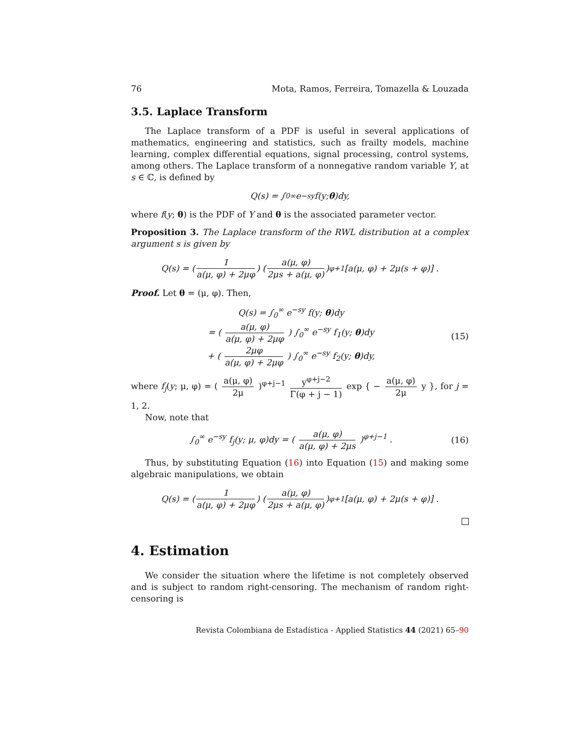76 Mota, Ramos, Ferreira, Tomazella & Louzada
3.5. Laplace Transform
The Laplace transform of a PDF is useful in several applications of mathematics, engineering and statistics, such as frailty models, machine learning, complex differential equations, signal processing, control systems, among others. The Laplace transform of a nonnegative random variable Y, at s ∈ ℂ, is defined by
Q(s) = ∫<sub>0</sub><sup>∞</sup> e<sup>−sy</sup> f(y; θ)dy,
where f(y; θ) is the PDF of Y and θ is the associated parameter vector.
Proposition 3. The Laplace transform of the RWL distribution at a complex argument s is given by
Q(s) = ( 1 a(μ, φ) + 2μφ ) ( a(μ, φ) 2μs + a(μ, φ) )<sup>φ+1</sup> [a(μ, φ) + 2μ(s + φ)] .
Proof. Let θ = (μ, φ). Then,
Q(s) = ∫<sub>0</sub><sup>∞</sup> e<sup>−sy</sup> f(y; θ)dy
= ( a(μ, φ) a(μ, φ) + 2μφ ) ∫<sub>0</sub><sup>∞</sup> e<sup>−sy</sup> f<sub>1</sub>(y; θ)dy
+ ( 2μφ a(μ, φ) + 2μφ ) ∫<sub>0</sub><sup>∞</sup> e<sup>−sy</sup> f<sub>2</sub>(y; θ)dy, (15)
where f<sub>j</sub>(y; μ, φ) = ( a(μ, φ) 2μ )<sup>φ+j−1</sup> y<sup>φ+j−2</sup> Γ(φ + j − 1) exp { − a(μ, φ) 2μ y }, for j = 1, 2.
Now, note that
∫<sub>0</sub><sup>∞</sup> e<sup>−sy</sup> f<sub>j</sub>(y; μ, φ)dy = ( a(μ, φ) a(μ, φ) + 2μs )<sup>φ+j−1</sup> . (16)
Thus, by substituting Equation (16) into Equation (15) and making some algebraic manipulations, we obtain
Q(s) = ( 1 a(μ, φ) + 2μφ ) ( a(μ, φ) 2μs + a(μ, φ) )<sup>φ+1</sup> [a(μ, φ) + 2μ(s + φ)] .
4. Estimation
We consider the situation where the lifetime is not completely observed and is subject to random right-censoring. The mechanism of random right-censoring is
Revista Colombiana de Estadística - Applied Statistics 44 (2021) 65–90